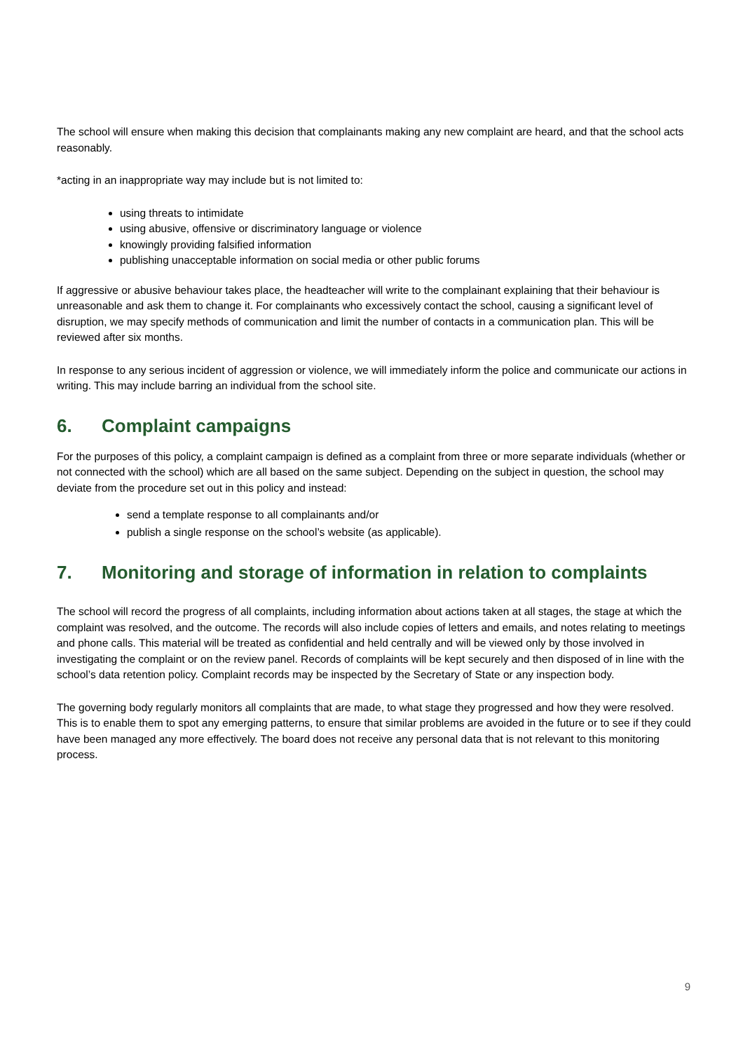The school will ensure when making this decision that complainants making any new complaint are heard, and that the school acts reasonably.
*acting in an inappropriate way may include but is not limited to:
using threats to intimidate
using abusive, offensive or discriminatory language or violence
knowingly providing falsified information
publishing unacceptable information on social media or other public forums
If aggressive or abusive behaviour takes place, the headteacher will write to the complainant explaining that their behaviour is unreasonable and ask them to change it. For complainants who excessively contact the school, causing a significant level of disruption, we may specify methods of communication and limit the number of contacts in a communication plan. This will be reviewed after six months.
In response to any serious incident of aggression or violence, we will immediately inform the police and communicate our actions in writing. This may include barring an individual from the school site.
6. Complaint campaigns
For the purposes of this policy, a complaint campaign is defined as a complaint from three or more separate individuals (whether or not connected with the school) which are all based on the same subject. Depending on the subject in question, the school may deviate from the procedure set out in this policy and instead:
send a template response to all complainants and/or
publish a single response on the school’s website (as applicable).
7. Monitoring and storage of information in relation to complaints
The school will record the progress of all complaints, including information about actions taken at all stages, the stage at which the complaint was resolved, and the outcome. The records will also include copies of letters and emails, and notes relating to meetings and phone calls. This material will be treated as confidential and held centrally and will be viewed only by those involved in investigating the complaint or on the review panel. Records of complaints will be kept securely and then disposed of in line with the school’s data retention policy. Complaint records may be inspected by the Secretary of State or any inspection body.
The governing body regularly monitors all complaints that are made, to what stage they progressed and how they were resolved. This is to enable them to spot any emerging patterns, to ensure that similar problems are avoided in the future or to see if they could have been managed any more effectively. The board does not receive any personal data that is not relevant to this monitoring process.
9